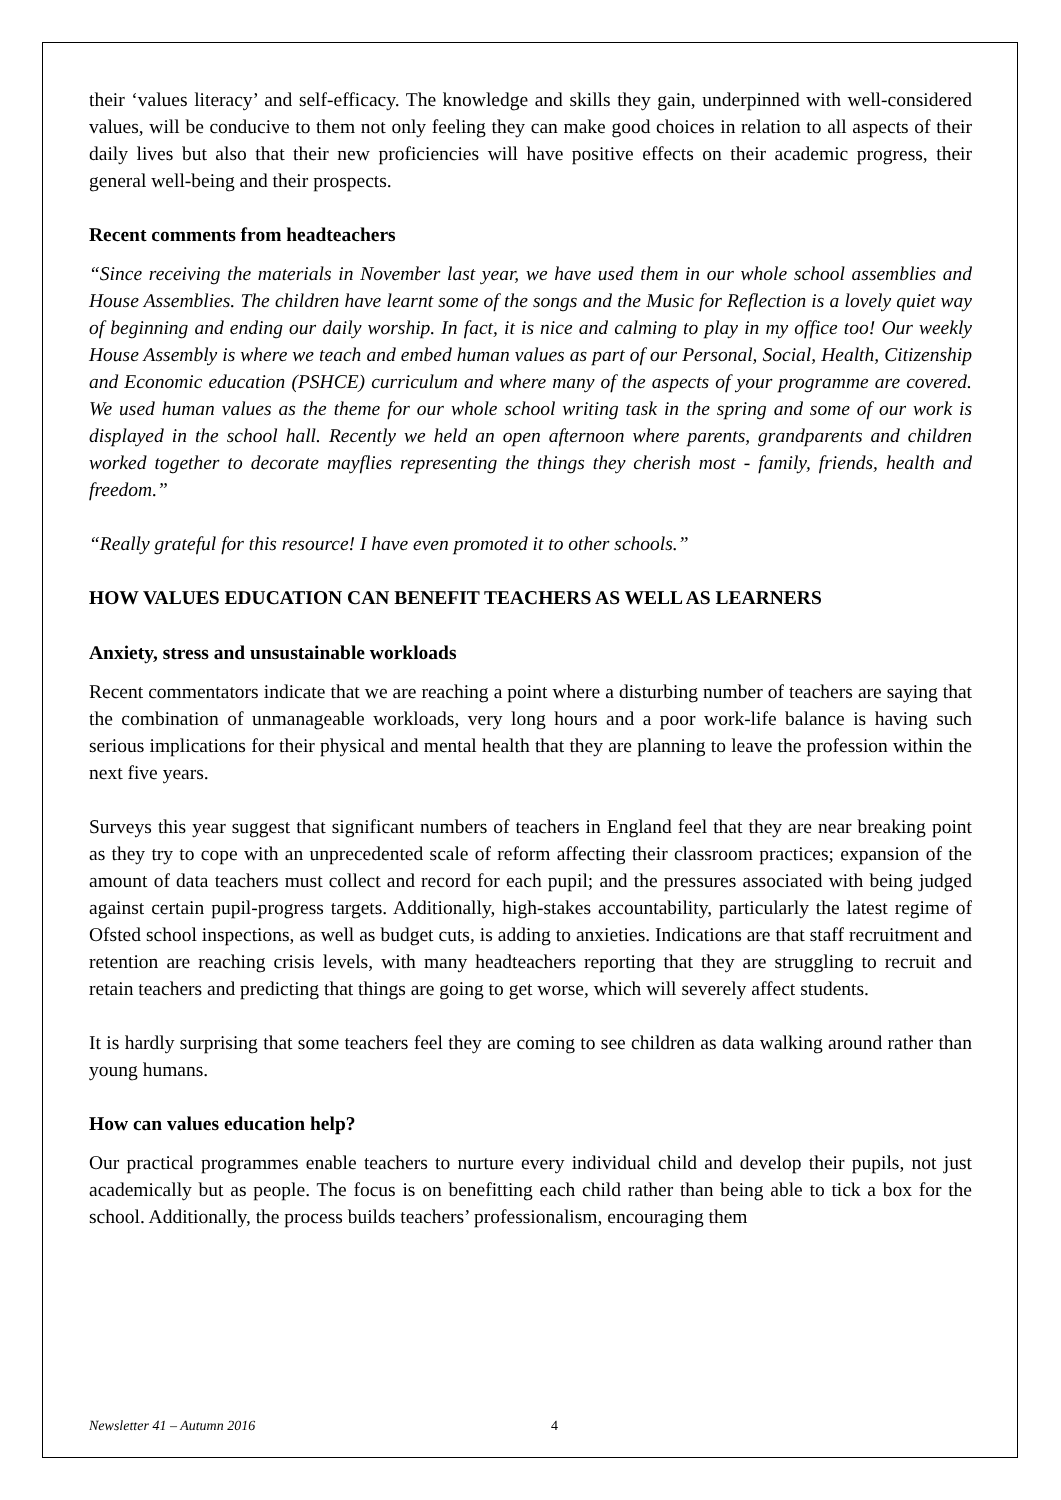their ‘values literacy’ and self-efficacy. The knowledge and skills they gain, underpinned with well-considered values, will be conducive to them not only feeling they can make good choices in relation to all aspects of their daily lives but also that their new proficiencies will have positive effects on their academic progress, their general well-being and their prospects.
Recent comments from headteachers
“Since receiving the materials in November last year, we have used them in our whole school assemblies and House Assemblies. The children have learnt some of the songs and the Music for Reflection is a lovely quiet way of beginning and ending our daily worship. In fact, it is nice and calming to play in my office too! Our weekly House Assembly is where we teach and embed human values as part of our Personal, Social, Health, Citizenship and Economic education (PSHCE) curriculum and where many of the aspects of your programme are covered. We used human values as the theme for our whole school writing task in the spring and some of our work is displayed in the school hall. Recently we held an open afternoon where parents, grandparents and children worked together to decorate mayflies representing the things they cherish most - family, friends, health and freedom.”
“Really grateful for this resource! I have even promoted it to other schools.”
HOW VALUES EDUCATION CAN BENEFIT TEACHERS AS WELL AS LEARNERS
Anxiety, stress and unsustainable workloads
Recent commentators indicate that we are reaching a point where a disturbing number of teachers are saying that the combination of unmanageable workloads, very long hours and a poor work-life balance is having such serious implications for their physical and mental health that they are planning to leave the profession within the next five years.
Surveys this year suggest that significant numbers of teachers in England feel that they are near breaking point as they try to cope with an unprecedented scale of reform affecting their classroom practices; expansion of the amount of data teachers must collect and record for each pupil; and the pressures associated with being judged against certain pupil-progress targets. Additionally, high-stakes accountability, particularly the latest regime of Ofsted school inspections, as well as budget cuts, is adding to anxieties. Indications are that staff recruitment and retention are reaching crisis levels, with many headteachers reporting that they are struggling to recruit and retain teachers and predicting that things are going to get worse, which will severely affect students.
It is hardly surprising that some teachers feel they are coming to see children as data walking around rather than young humans.
How can values education help?
Our practical programmes enable teachers to nurture every individual child and develop their pupils, not just academically but as people. The focus is on benefitting each child rather than being able to tick a box for the school. Additionally, the process builds teachers’ professionalism, encouraging them
Newsletter 41 – Autumn 2016 4